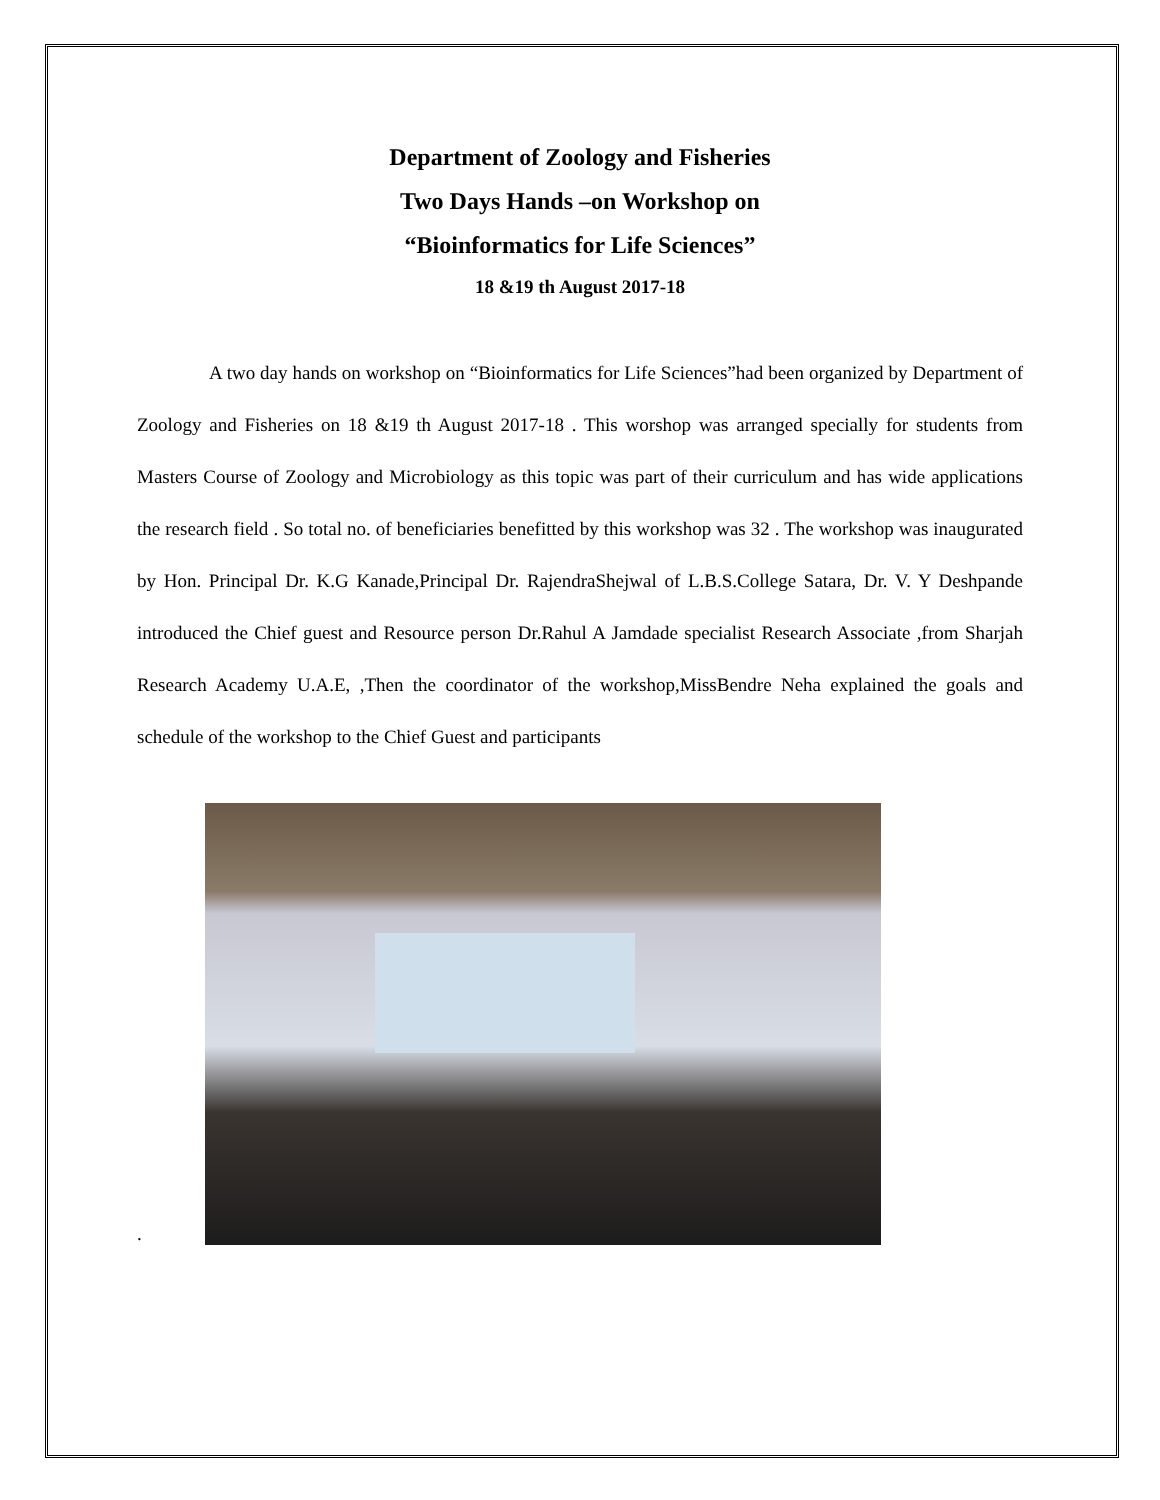Department of Zoology and Fisheries
Two Days Hands –on Workshop on
“Bioinformatics for Life Sciences”
18 &19 th August 2017-18
A two day hands on workshop on “Bioinformatics for Life Sciences”had been organized by Department of Zoology and Fisheries on 18 &19 th August 2017-18 . This worshop was arranged specially for students from Masters Course of Zoology and Microbiology as this topic was part of their curriculum and has wide applications the research field . So total no. of beneficiaries benefitted by this workshop was 32 . The workshop was inaugurated by Hon. Principal Dr. K.G Kanade,Principal Dr. RajendraShejwal of L.B.S.College Satara, Dr. V. Y Deshpande introduced the Chief guest and Resource person Dr.Rahul A Jamdade specialist Research Associate ,from Sharjah Research Academy U.A.E, ,Then the coordinator of the workshop,MissBendre Neha explained the goals and schedule of the workshop to the Chief Guest and participants
.